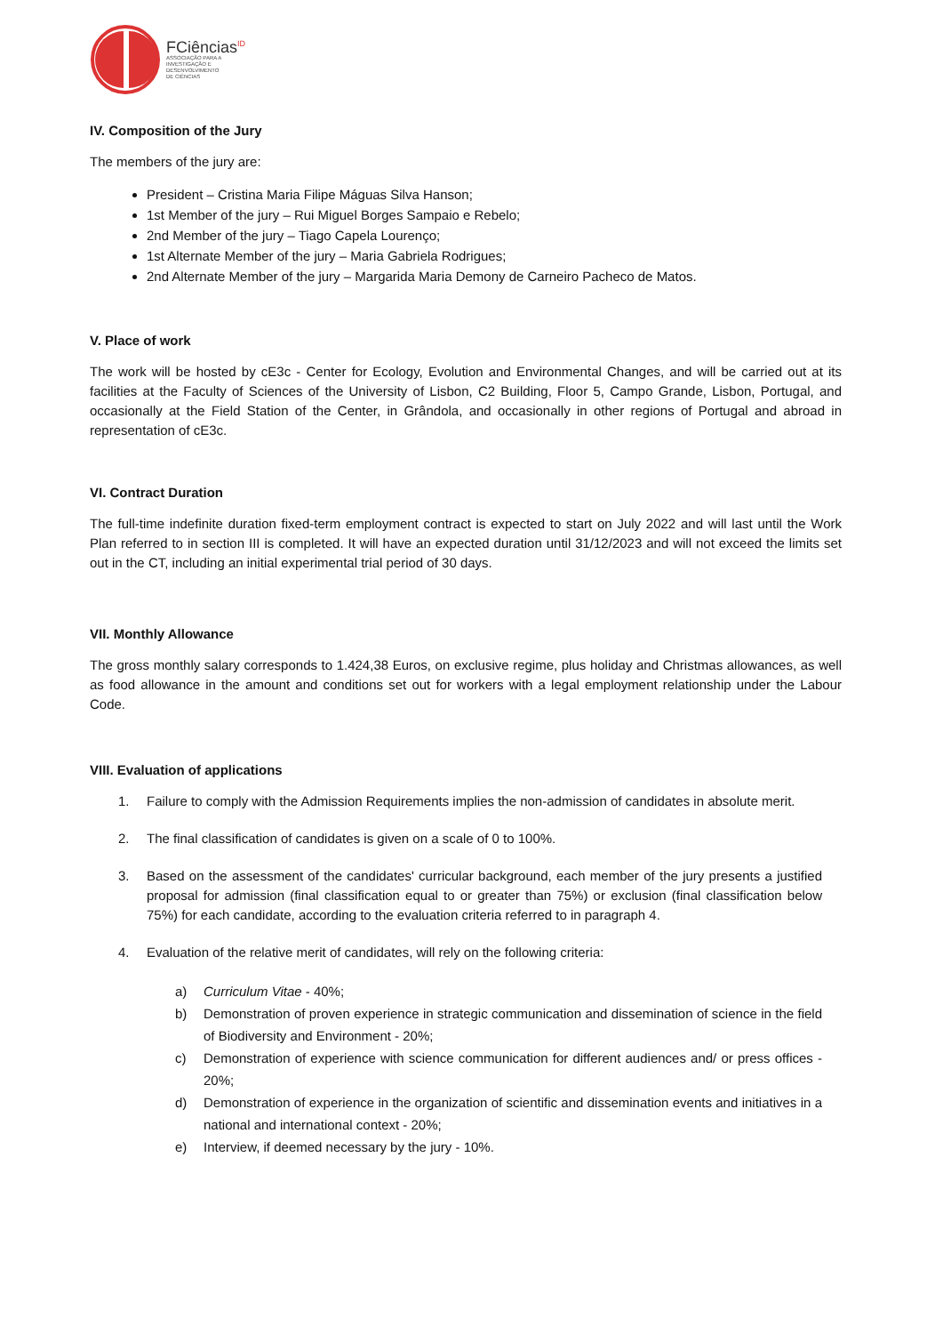FCiências<sup>ID</sup>
ASSOCIAÇÃO PARA A
INVESTIGAÇÃO E
DESENVOLVIMENTO
DE CIÊNCIAS
IV. Composition of the Jury
The members of the jury are:
President – Cristina Maria Filipe Máguas Silva Hanson;
1st Member of the jury – Rui Miguel Borges Sampaio e Rebelo;
2nd Member of the jury – Tiago Capela Lourenço;
1st Alternate Member of the jury – Maria Gabriela Rodrigues;
2nd Alternate Member of the jury – Margarida Maria Demony de Carneiro Pacheco de Matos.
V. Place of work
The work will be hosted by cE3c - Center for Ecology, Evolution and Environmental Changes, and will be carried out at its facilities at the Faculty of Sciences of the University of Lisbon, C2 Building, Floor 5, Campo Grande, Lisbon, Portugal, and occasionally at the Field Station of the Center, in Grândola, and occasionally in other regions of Portugal and abroad in representation of cE3c.
VI. Contract Duration
The full-time indefinite duration fixed-term employment contract is expected to start on July 2022 and will last until the Work Plan referred to in section III is completed. It will have an expected duration until 31/12/2023 and will not exceed the limits set out in the CT, including an initial experimental trial period of 30 days.
VII. Monthly Allowance
The gross monthly salary corresponds to 1.424,38 Euros, on exclusive regime, plus holiday and Christmas allowances, as well as food allowance in the amount and conditions set out for workers with a legal employment relationship under the Labour Code.
VIII. Evaluation of applications
1. Failure to comply with the Admission Requirements implies the non-admission of candidates in absolute merit.
2. The final classification of candidates is given on a scale of 0 to 100%.
3. Based on the assessment of the candidates' curricular background, each member of the jury presents a justified proposal for admission (final classification equal to or greater than 75%) or exclusion (final classification below 75%) for each candidate, according to the evaluation criteria referred to in paragraph 4.
4. Evaluation of the relative merit of candidates, will rely on the following criteria:
a) Curriculum Vitae - 40%;
b) Demonstration of proven experience in strategic communication and dissemination of science in the field of Biodiversity and Environment - 20%;
c) Demonstration of experience with science communication for different audiences and/ or press offices - 20%;
d) Demonstration of experience in the organization of scientific and dissemination events and initiatives in a national and international context - 20%;
e) Interview, if deemed necessary by the jury - 10%.